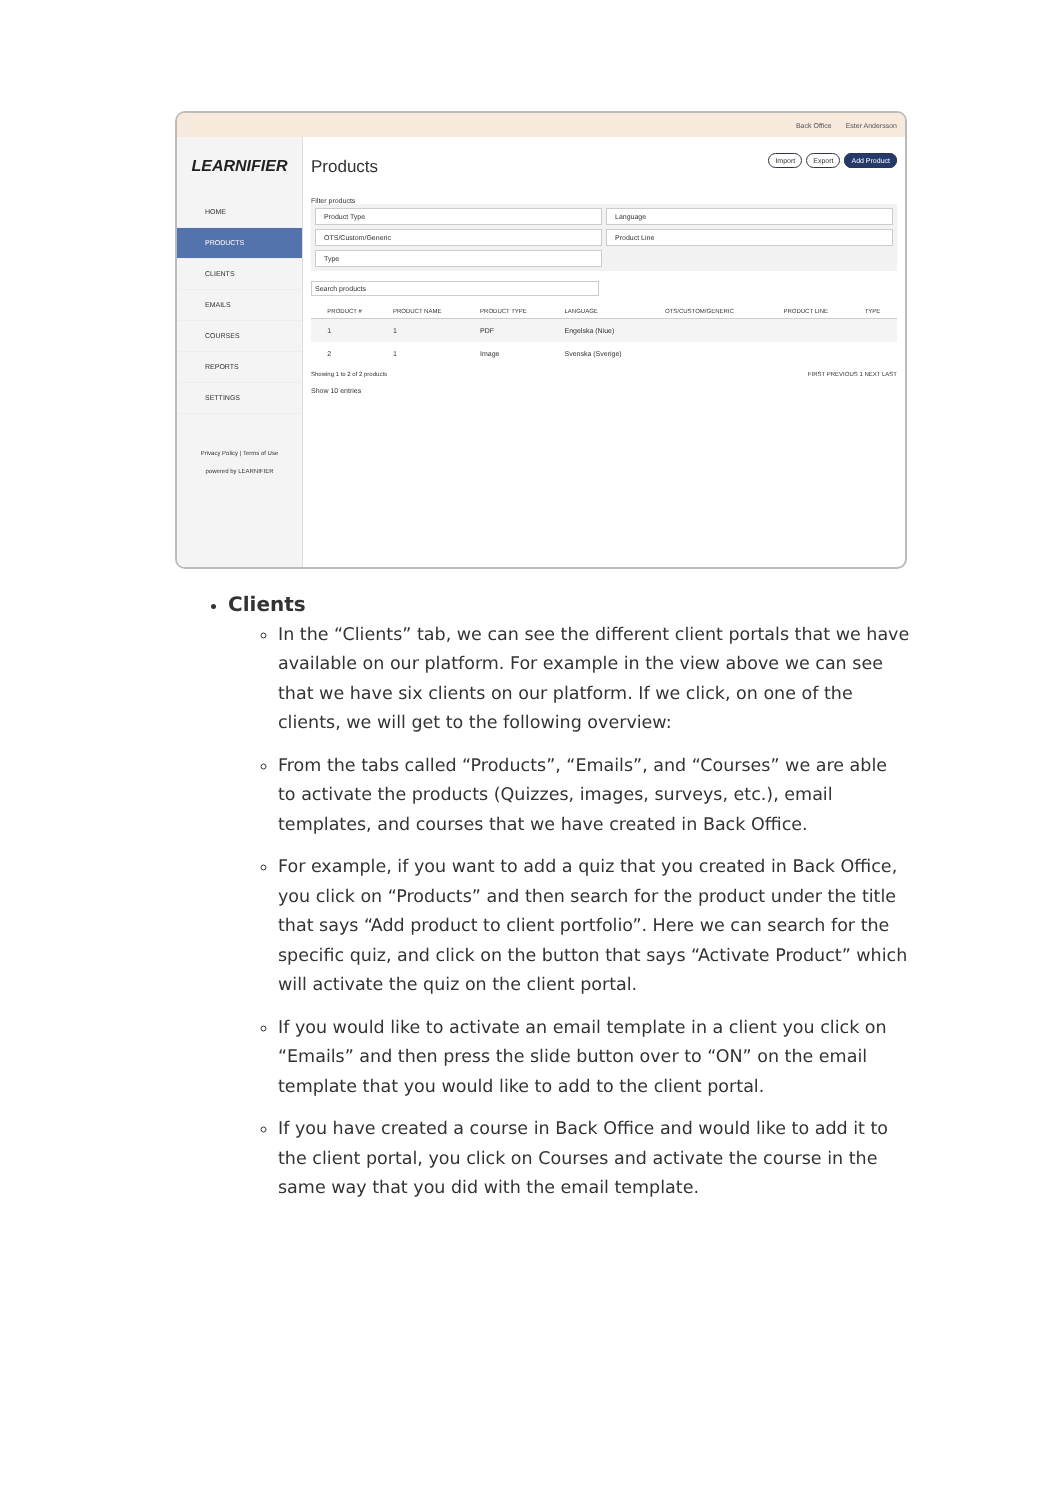Back Office Ester Andersson
LEARNIFIER
HOME
PRODUCTS
CLIENTS
EMAILS
COURSES
REPORTS
SETTINGS
Privacy Policy | Terms of Use
powered by LEARNIFIER
Import Export Add Product
Products
Filter products
Product Type
Language
OTS/Custom/Generic
Product Line
Type
Search products
| | PRODUCT # | PRODUCT NAME | PRODUCT TYPE | LANGUAGE | OTS/CUSTOM/GENERIC | PRODUCT LINE | TYPE |
| --- | --- | --- | --- | --- | --- | --- | --- |
| | 1 | 1 | PDF | Engelska (Niue) | | | |
| | 2 | 1 | Image | Svenska (Sverige) | | | |
Showing 1 to 2 of 2 products FIRST PREVIOUS 1 NEXT LAST
Show 10 entries
Clients
In the “Clients” tab, we can see the different client portals that we have available on our platform. For example in the view above we can see that we have six clients on our platform. If we click, on one of the clients, we will get to the following overview:
From the tabs called “Products”, “Emails”, and “Courses” we are able to activate the products (Quizzes, images, surveys, etc.), email templates, and courses that we have created in Back Office.
For example, if you want to add a quiz that you created in Back Office, you click on “Products” and then search for the product under the title that says “Add product to client portfolio”. Here we can search for the specific quiz, and click on the button that says “Activate Product” which will activate the quiz on the client portal.
If you would like to activate an email template in a client you click on “Emails” and then press the slide button over to “ON” on the email template that you would like to add to the client portal.
If you have created a course in Back Office and would like to add it to the client portal, you click on Courses and activate the course in the same way that you did with the email template.